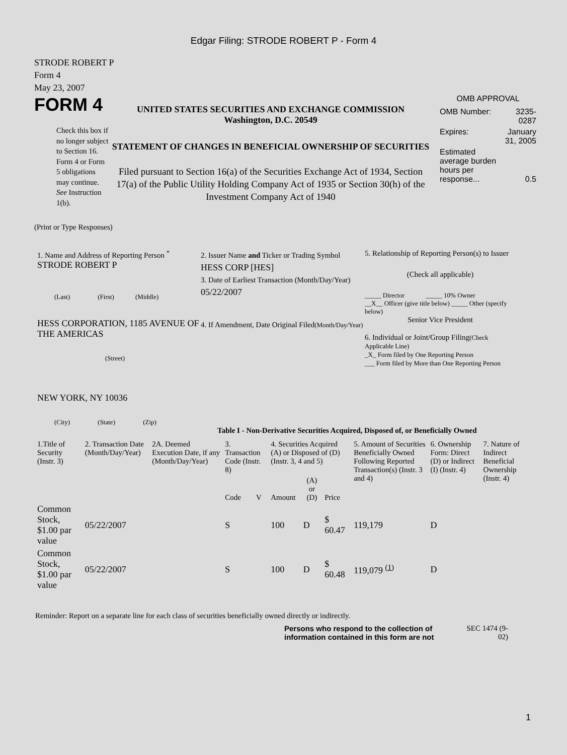Edgar Filing: STRODE ROBERT P - Form 4
STRODE ROBERT P
Form 4
May 23, 2007
FORM 4
Check this box if no longer subject to Section 16. Form 4 or Form 5 obligations may continue. See Instruction 1(b).
UNITED STATES SECURITIES AND EXCHANGE COMMISSION
Washington, D.C. 20549
STATEMENT OF CHANGES IN BENEFICIAL OWNERSHIP OF SECURITIES
Filed pursuant to Section 16(a) of the Securities Exchange Act of 1934, Section 17(a) of the Public Utility Holding Company Act of 1935 or Section 30(h) of the Investment Company Act of 1940
OMB APPROVAL
| OMB Number: | 3235-0287 |
| Expires: | January 31, 2005 |
| Estimated average burden hours per response... | 0.5 |
(Print or Type Responses)
1. Name and Address of Reporting Person <sup>*</sup>
STRODE ROBERT P
(Last) (First) (Middle)
HESS CORPORATION, 1185 AVENUE OF THE AMERICAS
(Street)
NEW YORK, NY 10036
(City) (State) (Zip)
2. Issuer Name and Ticker or Trading Symbol
HESS CORP [HES]
3. Date of Earliest Transaction (Month/Day/Year)
05/22/2007
4. If Amendment, Date Original Filed(Month/Day/Year)
5. Relationship of Reporting Person(s) to Issuer
(Check all applicable)
_____ Director _____ 10% Owner
__X__ Officer (give title below) _____ Other (specify below)
Senior Vice President
6. Individual or Joint/Group Filing(Check Applicable Line)
_X_ Form filed by One Reporting Person
___ Form filed by More than One Reporting Person
Table I - Non-Derivative Securities Acquired, Disposed of, or Beneficially Owned
| 1.Title of Security (Instr. 3) | 2. Transaction Date (Month/Day/Year) | 2A. Deemed Execution Date, if any (Month/Day/Year) | 3. Transaction Code (Instr. 8) | | 4. Securities Acquired (A) or Disposed of (D) (Instr. 3, 4 and 5) | | | 5. Amount of Securities Beneficially Owned Following Reported Transaction(s) (Instr. 3 and 4) | 6. Ownership Form: Direct (D) or Indirect (I) (Instr. 4) | 7. Nature of Indirect Beneficial Ownership (Instr. 4) |
| --- | --- | --- | --- | --- | --- | --- | --- | --- | --- | --- |
| | | | Code | V | Amount | (A) or (D) | Price | | | |
| Common Stock, $1.00 par value | 05/22/2007 | | S | | 100 | D | $ 60.47 | 119,179 | D | |
| Common Stock, $1.00 par value | 05/22/2007 | | S | | 100 | D | $ 60.48 | 119,079 <sup>(1)</sup> | D | |
Reminder: Report on a separate line for each class of securities beneficially owned directly or indirectly.
Persons who respond to the collection of information contained in this form are not
SEC 1474 (9-02)
1